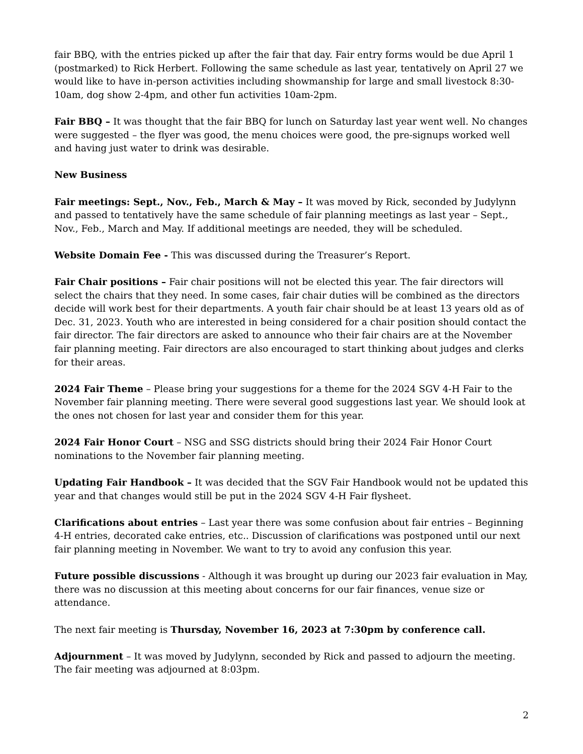fair BBQ, with the entries picked up after the fair that day. Fair entry forms would be due April 1 (postmarked) to Rick Herbert. Following the same schedule as last year, tentatively on April 27 we would like to have in-person activities including showmanship for large and small livestock 8:30-10am, dog show 2-4pm, and other fun activities 10am-2pm.
Fair BBQ – It was thought that the fair BBQ for lunch on Saturday last year went well. No changes were suggested – the flyer was good, the menu choices were good, the pre-signups worked well and having just water to drink was desirable.
New Business
Fair meetings: Sept., Nov., Feb., March & May – It was moved by Rick, seconded by Judylynn and passed to tentatively have the same schedule of fair planning meetings as last year – Sept., Nov., Feb., March and May. If additional meetings are needed, they will be scheduled.
Website Domain Fee - This was discussed during the Treasurer’s Report.
Fair Chair positions – Fair chair positions will not be elected this year. The fair directors will select the chairs that they need. In some cases, fair chair duties will be combined as the directors decide will work best for their departments. A youth fair chair should be at least 13 years old as of Dec. 31, 2023. Youth who are interested in being considered for a chair position should contact the fair director. The fair directors are asked to announce who their fair chairs are at the November fair planning meeting. Fair directors are also encouraged to start thinking about judges and clerks for their areas.
2024 Fair Theme – Please bring your suggestions for a theme for the 2024 SGV 4-H Fair to the November fair planning meeting. There were several good suggestions last year. We should look at the ones not chosen for last year and consider them for this year.
2024 Fair Honor Court – NSG and SSG districts should bring their 2024 Fair Honor Court nominations to the November fair planning meeting.
Updating Fair Handbook – It was decided that the SGV Fair Handbook would not be updated this year and that changes would still be put in the 2024 SGV 4-H Fair flysheet.
Clarifications about entries – Last year there was some confusion about fair entries – Beginning 4-H entries, decorated cake entries, etc.. Discussion of clarifications was postponed until our next fair planning meeting in November. We want to try to avoid any confusion this year.
Future possible discussions - Although it was brought up during our 2023 fair evaluation in May, there was no discussion at this meeting about concerns for our fair finances, venue size or attendance.
The next fair meeting is Thursday, November 16, 2023 at 7:30pm by conference call.
Adjournment – It was moved by Judylynn, seconded by Rick and passed to adjourn the meeting. The fair meeting was adjourned at 8:03pm.
2